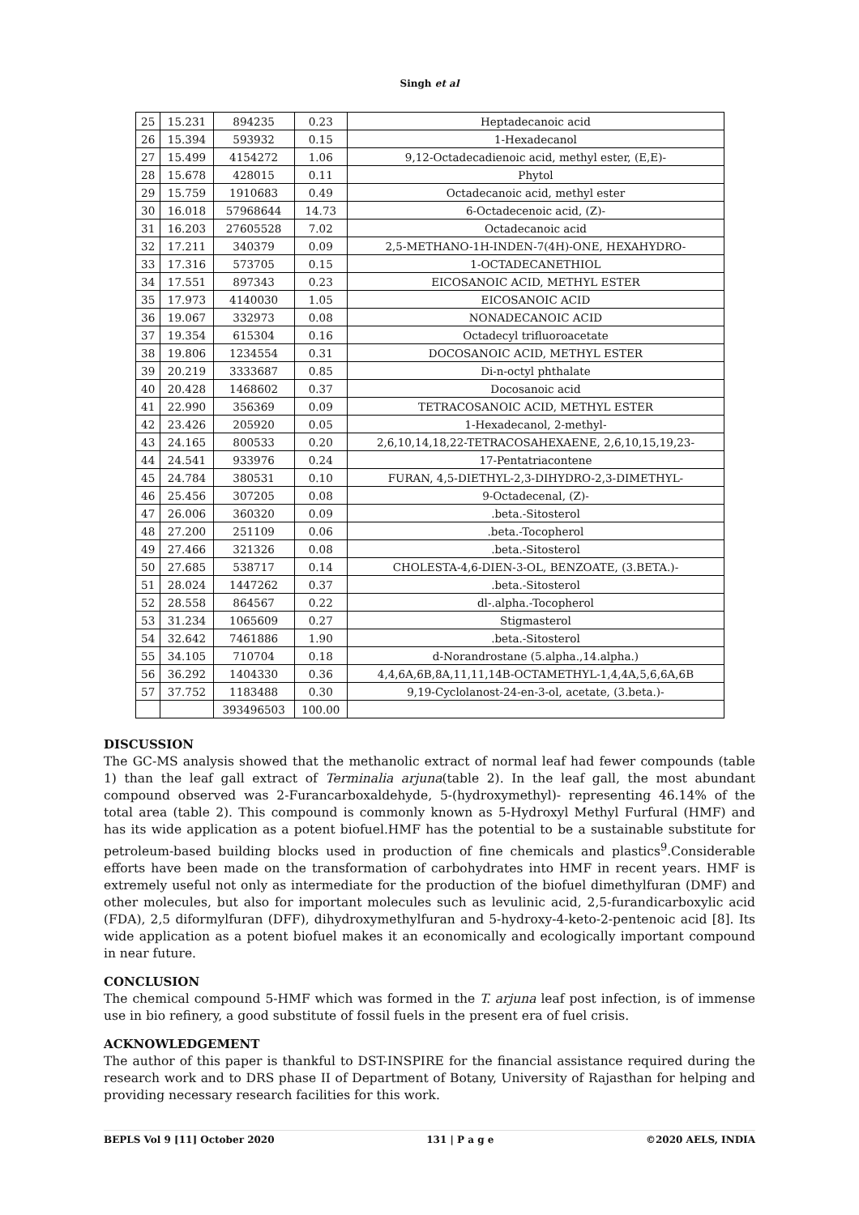Singh et al
| 25 | 15.231 | 894235 | 0.23 | Heptadecanoic acid |
| 26 | 15.394 | 593932 | 0.15 | 1-Hexadecanol |
| 27 | 15.499 | 4154272 | 1.06 | 9,12-Octadecadienoic acid, methyl ester, (E,E)- |
| 28 | 15.678 | 428015 | 0.11 | Phytol |
| 29 | 15.759 | 1910683 | 0.49 | Octadecanoic acid, methyl ester |
| 30 | 16.018 | 57968644 | 14.73 | 6-Octadecenoic acid, (Z)- |
| 31 | 16.203 | 27605528 | 7.02 | Octadecanoic acid |
| 32 | 17.211 | 340379 | 0.09 | 2,5-METHANO-1H-INDEN-7(4H)-ONE, HEXAHYDRO- |
| 33 | 17.316 | 573705 | 0.15 | 1-OCTADECANETHIOL |
| 34 | 17.551 | 897343 | 0.23 | EICOSANOIC ACID, METHYL ESTER |
| 35 | 17.973 | 4140030 | 1.05 | EICOSANOIC ACID |
| 36 | 19.067 | 332973 | 0.08 | NONADECANOIC ACID |
| 37 | 19.354 | 615304 | 0.16 | Octadecyl trifluoroacetate |
| 38 | 19.806 | 1234554 | 0.31 | DOCOSANOIC ACID, METHYL ESTER |
| 39 | 20.219 | 3333687 | 0.85 | Di-n-octyl phthalate |
| 40 | 20.428 | 1468602 | 0.37 | Docosanoic acid |
| 41 | 22.990 | 356369 | 0.09 | TETRACOSANOIC ACID, METHYL ESTER |
| 42 | 23.426 | 205920 | 0.05 | 1-Hexadecanol, 2-methyl- |
| 43 | 24.165 | 800533 | 0.20 | 2,6,10,14,18,22-TETRACOSAHEXAENE, 2,6,10,15,19,23- |
| 44 | 24.541 | 933976 | 0.24 | 17-Pentatriacontene |
| 45 | 24.784 | 380531 | 0.10 | FURAN, 4,5-DIETHYL-2,3-DIHYDRO-2,3-DIMETHYL- |
| 46 | 25.456 | 307205 | 0.08 | 9-Octadecenal, (Z)- |
| 47 | 26.006 | 360320 | 0.09 | .beta.-Sitosterol |
| 48 | 27.200 | 251109 | 0.06 | .beta.-Tocopherol |
| 49 | 27.466 | 321326 | 0.08 | .beta.-Sitosterol |
| 50 | 27.685 | 538717 | 0.14 | CHOLESTA-4,6-DIEN-3-OL, BENZOATE, (3.BETA.)- |
| 51 | 28.024 | 1447262 | 0.37 | .beta.-Sitosterol |
| 52 | 28.558 | 864567 | 0.22 | dl-.alpha.-Tocopherol |
| 53 | 31.234 | 1065609 | 0.27 | Stigmasterol |
| 54 | 32.642 | 7461886 | 1.90 | .beta.-Sitosterol |
| 55 | 34.105 | 710704 | 0.18 | d-Norandrostane (5.alpha.,14.alpha.) |
| 56 | 36.292 | 1404330 | 0.36 | 4,4,6A,6B,8A,11,11,14B-OCTAMETHYL-1,4,4A,5,6,6A,6B |
| 57 | 37.752 | 1183488 | 0.30 | 9,19-Cyclolanost-24-en-3-ol, acetate, (3.beta.)- |
| | | 393496503 | 100.00 | |
DISCUSSION
The GC-MS analysis showed that the methanolic extract of normal leaf had fewer compounds (table 1) than the leaf gall extract of Terminalia arjuna(table 2). In the leaf gall, the most abundant compound observed was 2-Furancarboxaldehyde, 5-(hydroxymethyl)- representing 46.14% of the total area (table 2). This compound is commonly known as 5-Hydroxyl Methyl Furfural (HMF) and has its wide application as a potent biofuel.HMF has the potential to be a sustainable substitute for petroleum-based building blocks used in production of fine chemicals and plastics<sup>9</sup>.Considerable efforts have been made on the transformation of carbohydrates into HMF in recent years. HMF is extremely useful not only as intermediate for the production of the biofuel dimethylfuran (DMF) and other molecules, but also for important molecules such as levulinic acid, 2,5-furandicarboxylic acid (FDA), 2,5 diformylfuran (DFF), dihydroxymethylfuran and 5-hydroxy-4-keto-2-pentenoic acid [8]. Its wide application as a potent biofuel makes it an economically and ecologically important compound in near future.
CONCLUSION
The chemical compound 5-HMF which was formed in the T. arjuna leaf post infection, is of immense use in bio refinery, a good substitute of fossil fuels in the present era of fuel crisis.
ACKNOWLEDGEMENT
The author of this paper is thankful to DST-INSPIRE for the financial assistance required during the research work and to DRS phase II of Department of Botany, University of Rajasthan for helping and providing necessary research facilities for this work.
BEPLS Vol 9 [11] October 2020 131 | P a g e ©2020 AELS, INDIA